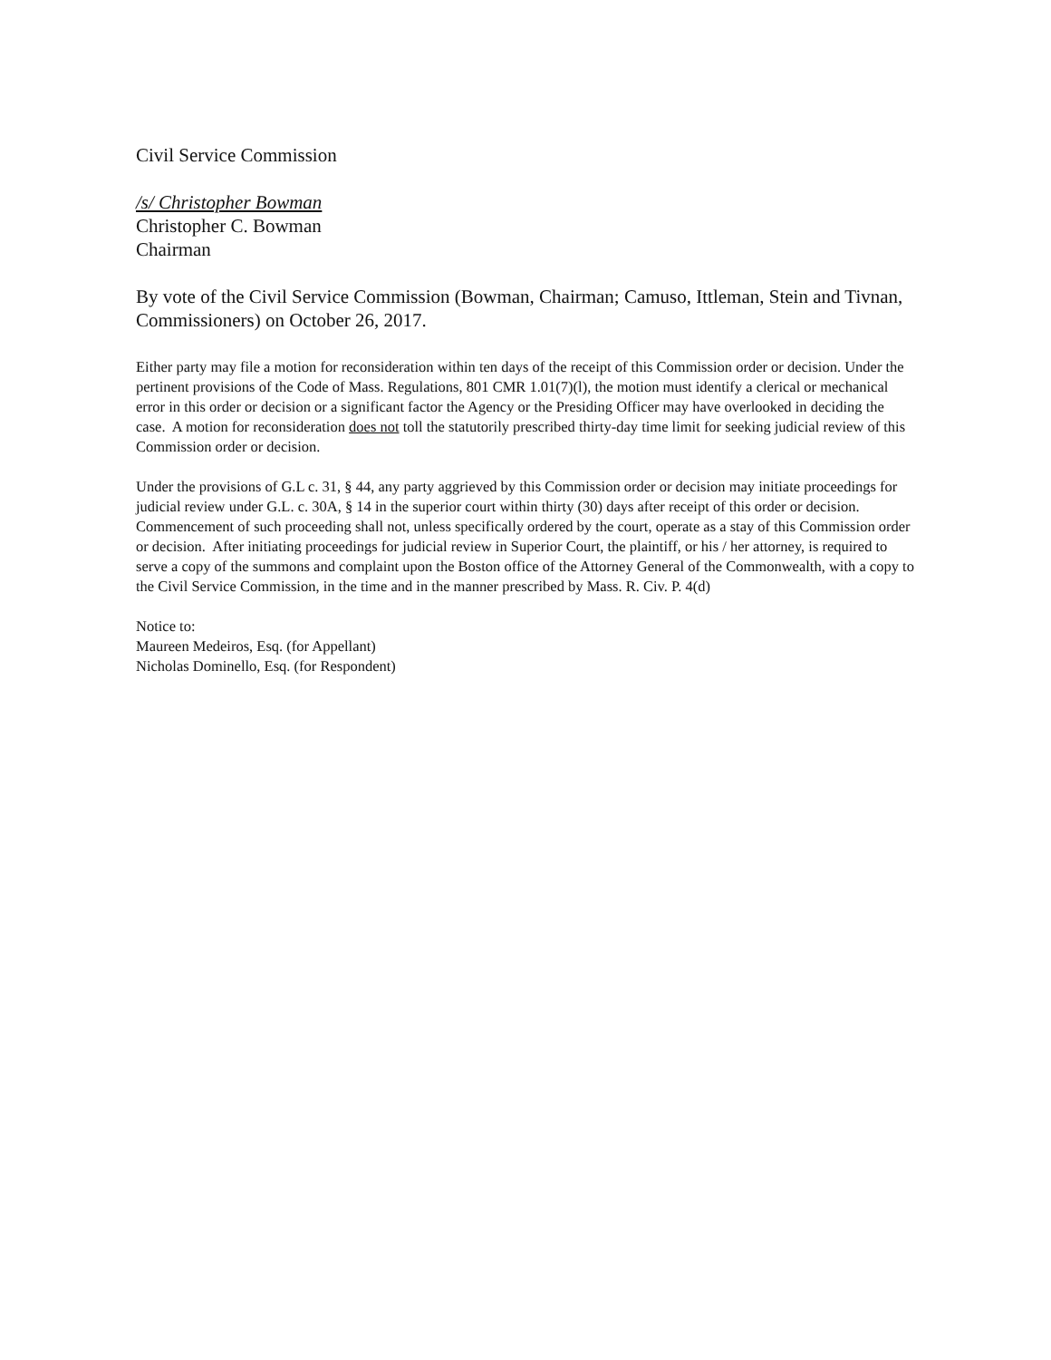Civil Service Commission
/s/ Christopher Bowman
Christopher C. Bowman
Chairman
By vote of the Civil Service Commission (Bowman, Chairman; Camuso, Ittleman, Stein and Tivnan, Commissioners) on October 26, 2017.
Either party may file a motion for reconsideration within ten days of the receipt of this Commission order or decision. Under the pertinent provisions of the Code of Mass. Regulations, 801 CMR 1.01(7)(l), the motion must identify a clerical or mechanical error in this order or decision or a significant factor the Agency or the Presiding Officer may have overlooked in deciding the case. A motion for reconsideration does not toll the statutorily prescribed thirty-day time limit for seeking judicial review of this Commission order or decision.
Under the provisions of G.L c. 31, § 44, any party aggrieved by this Commission order or decision may initiate proceedings for judicial review under G.L. c. 30A, § 14 in the superior court within thirty (30) days after receipt of this order or decision. Commencement of such proceeding shall not, unless specifically ordered by the court, operate as a stay of this Commission order or decision. After initiating proceedings for judicial review in Superior Court, the plaintiff, or his / her attorney, is required to serve a copy of the summons and complaint upon the Boston office of the Attorney General of the Commonwealth, with a copy to the Civil Service Commission, in the time and in the manner prescribed by Mass. R. Civ. P. 4(d)
Notice to:
Maureen Medeiros, Esq. (for Appellant)
Nicholas Dominello, Esq. (for Respondent)